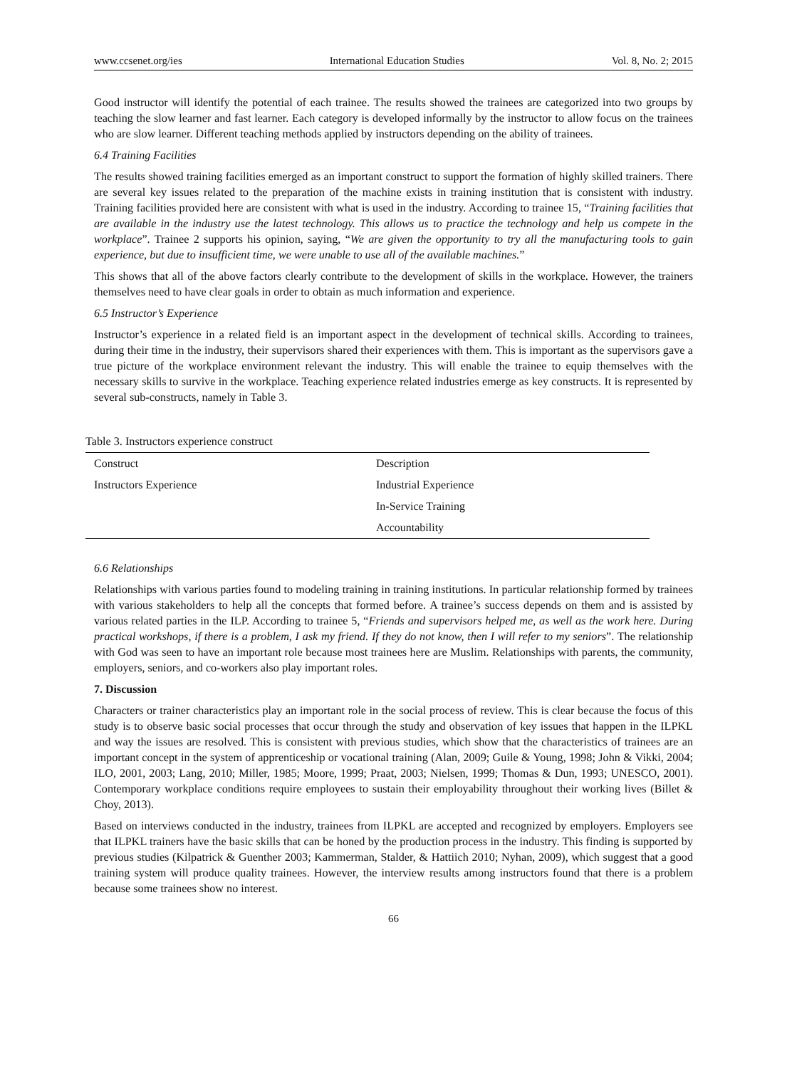www.ccsenet.org/ies International Education Studies Vol. 8, No. 2; 2015
Good instructor will identify the potential of each trainee. The results showed the trainees are categorized into two groups by teaching the slow learner and fast learner. Each category is developed informally by the instructor to allow focus on the trainees who are slow learner. Different teaching methods applied by instructors depending on the ability of trainees.
6.4 Training Facilities
The results showed training facilities emerged as an important construct to support the formation of highly skilled trainers. There are several key issues related to the preparation of the machine exists in training institution that is consistent with industry. Training facilities provided here are consistent with what is used in the industry. According to trainee 15, “Training facilities that are available in the industry use the latest technology. This allows us to practice the technology and help us compete in the workplace”. Trainee 2 supports his opinion, saying, “We are given the opportunity to try all the manufacturing tools to gain experience, but due to insufficient time, we were unable to use all of the available machines.”
This shows that all of the above factors clearly contribute to the development of skills in the workplace. However, the trainers themselves need to have clear goals in order to obtain as much information and experience.
6.5 Instructor’s Experience
Instructor’s experience in a related field is an important aspect in the development of technical skills. According to trainees, during their time in the industry, their supervisors shared their experiences with them. This is important as the supervisors gave a true picture of the workplace environment relevant the industry. This will enable the trainee to equip themselves with the necessary skills to survive in the workplace. Teaching experience related industries emerge as key constructs. It is represented by several sub-constructs, namely in Table 3.
Table 3. Instructors experience construct
| Construct | Description |
| --- | --- |
| Instructors Experience | Industrial Experience |
| | In-Service Training |
| | Accountability |
6.6 Relationships
Relationships with various parties found to modeling training in training institutions. In particular relationship formed by trainees with various stakeholders to help all the concepts that formed before. A trainee’s success depends on them and is assisted by various related parties in the ILP. According to trainee 5, “Friends and supervisors helped me, as well as the work here. During practical workshops, if there is a problem, I ask my friend. If they do not know, then I will refer to my seniors”. The relationship with God was seen to have an important role because most trainees here are Muslim. Relationships with parents, the community, employers, seniors, and co-workers also play important roles.
7. Discussion
Characters or trainer characteristics play an important role in the social process of review. This is clear because the focus of this study is to observe basic social processes that occur through the study and observation of key issues that happen in the ILPKL and way the issues are resolved. This is consistent with previous studies, which show that the characteristics of trainees are an important concept in the system of apprenticeship or vocational training (Alan, 2009; Guile & Young, 1998; John & Vikki, 2004; ILO, 2001, 2003; Lang, 2010; Miller, 1985; Moore, 1999; Praat, 2003; Nielsen, 1999; Thomas & Dun, 1993; UNESCO, 2001). Contemporary workplace conditions require employees to sustain their employability throughout their working lives (Billet & Choy, 2013).
Based on interviews conducted in the industry, trainees from ILPKL are accepted and recognized by employers. Employers see that ILPKL trainers have the basic skills that can be honed by the production process in the industry. This finding is supported by previous studies (Kilpatrick & Guenther 2003; Kammerman, Stalder, & Hattiich 2010; Nyhan, 2009), which suggest that a good training system will produce quality trainees. However, the interview results among instructors found that there is a problem because some trainees show no interest.
66